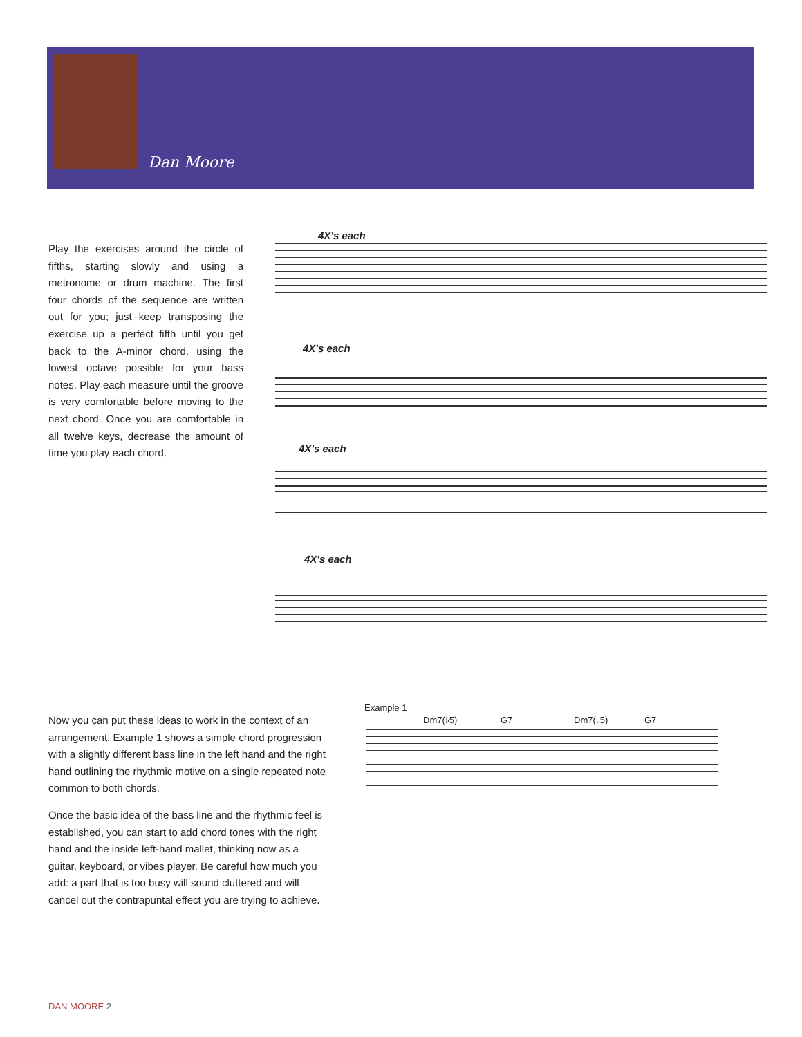Dan Moore
Play the exercises around the circle of fifths, starting slowly and using a metronome or drum machine. The first four chords of the sequence are written out for you; just keep transposing the exercise up a perfect fifth until you get back to the A-minor chord, using the lowest octave possible for your bass notes. Play each measure until the groove is very comfortable before moving to the next chord. Once you are comfortable in all twelve keys, decrease the amount of time you play each chord.
4X's each
4X's each
4X's each
4X's each
Now you can put these ideas to work in the context of an arrangement. Example 1 shows a simple chord progression with a slightly different bass line in the left hand and the right hand outlining the rhythmic motive on a single repeated note common to both chords.
Once the basic idea of the bass line and the rhythmic feel is established, you can start to add chord tones with the right hand and the inside left-hand mallet, thinking now as a guitar, keyboard, or vibes player. Be careful how much you add: a part that is too busy will sound cluttered and will cancel out the contrapuntal effect you are trying to achieve.
Example 1
Dm7(♭5) G7 Dm7(♭5) G7
DAN MOORE 2